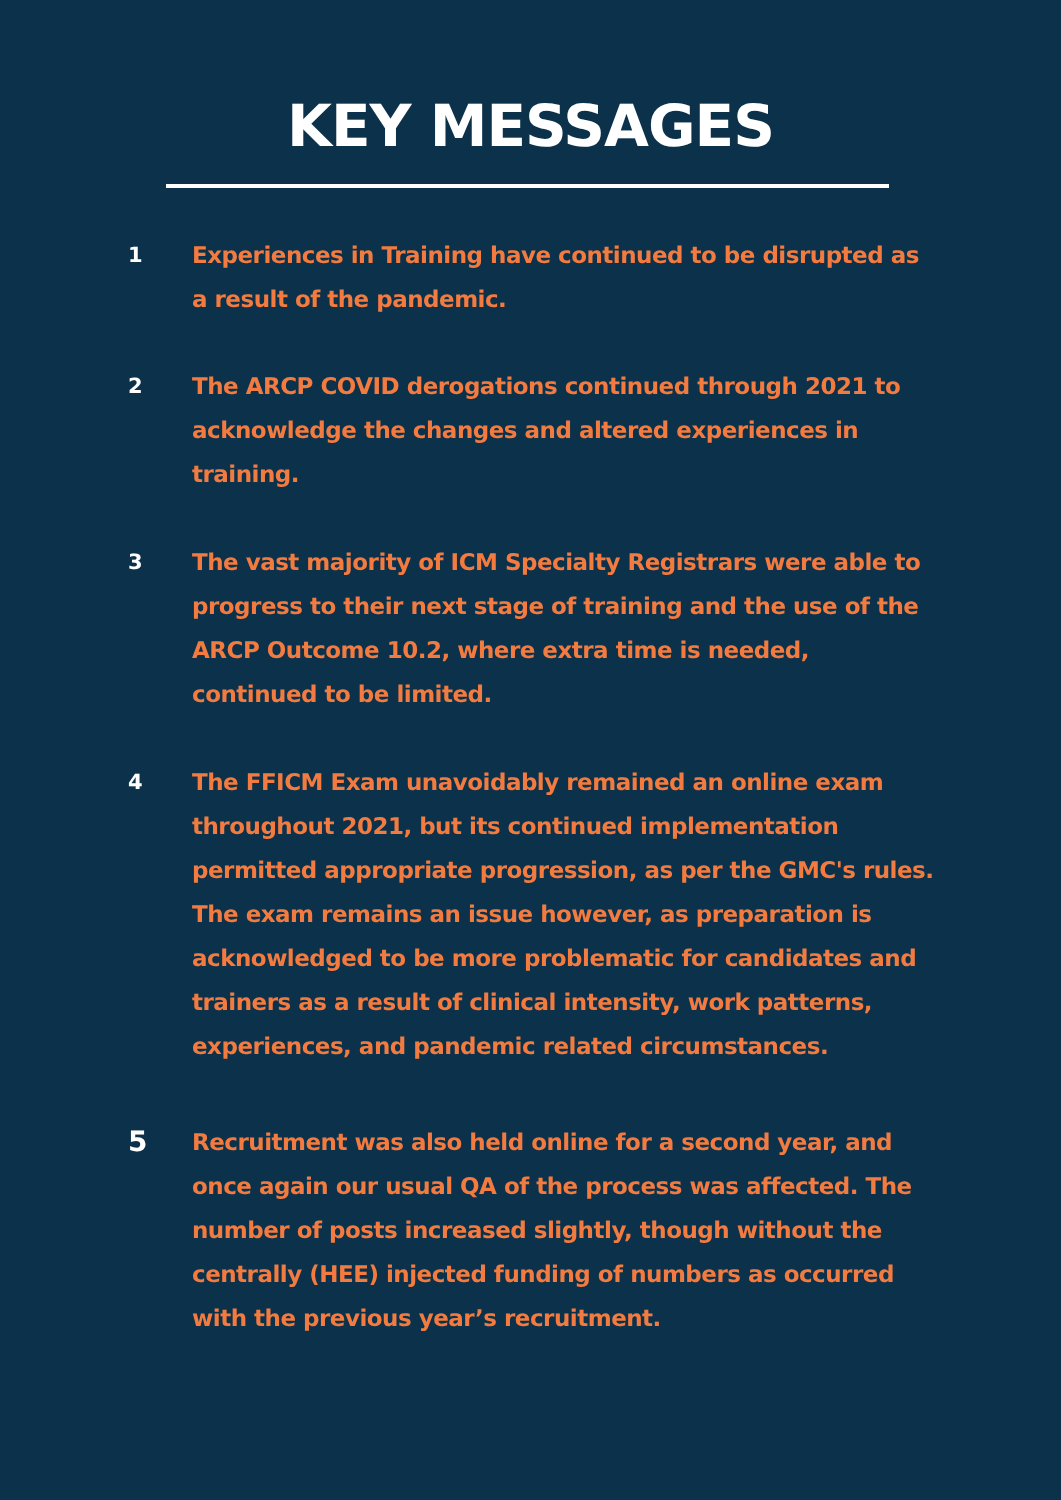KEY MESSAGES
1 Experiences in Training have continued to be disrupted as a result of the pandemic.
2 The ARCP COVID derogations continued through 2021 to acknowledge the changes and altered experiences in training.
3 The vast majority of ICM Specialty Registrars were able to progress to their next stage of training and the use of the ARCP Outcome 10.2, where extra time is needed, continued to be limited.
4 The FFICM Exam unavoidably remained an online exam throughout 2021, but its continued implementation permitted appropriate progression, as per the GMC's rules. The exam remains an issue however, as preparation is acknowledged to be more problematic for candidates and trainers as a result of clinical intensity, work patterns, experiences, and pandemic related circumstances.
5
Recruitment was also held online for a second year, and once again our usual QA of the process was affected. The number of posts increased slightly, though without the centrally (HEE) injected funding of numbers as occurred with the previous year’s recruitment.